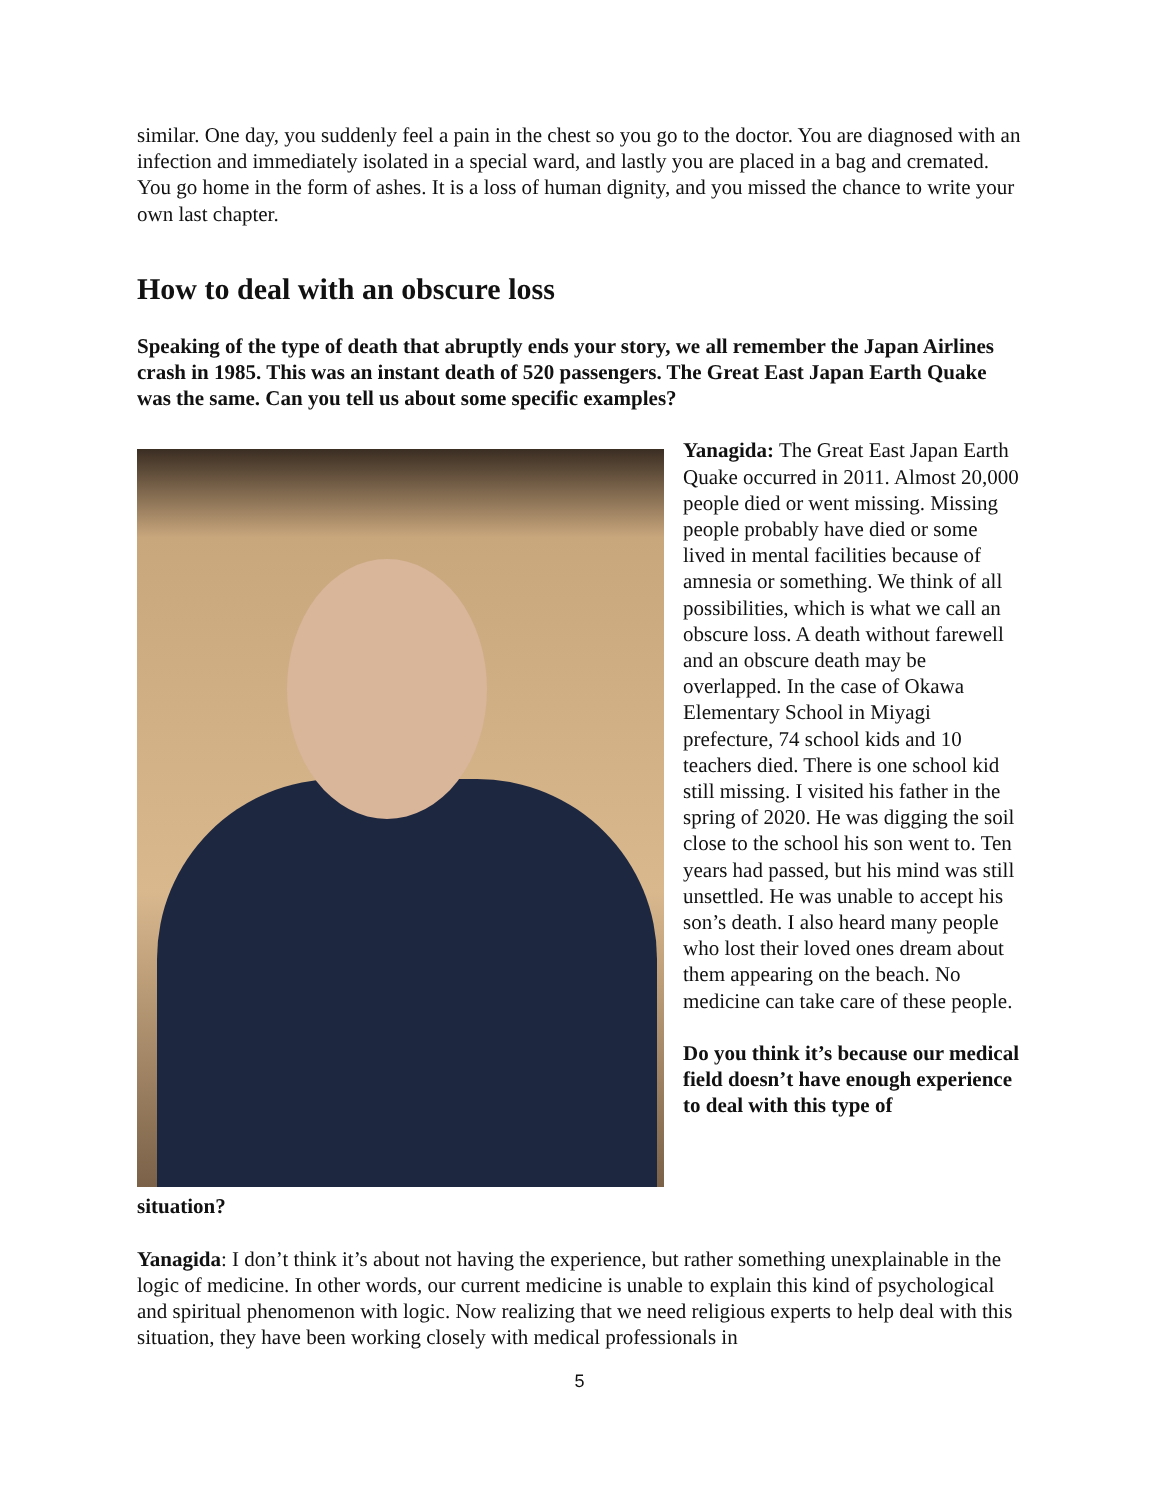similar. One day, you suddenly feel a pain in the chest so you go to the doctor. You are diagnosed with an infection and immediately isolated in a special ward, and lastly you are placed in a bag and cremated. You go home in the form of ashes. It is a loss of human dignity, and you missed the chance to write your own last chapter.
How to deal with an obscure loss
Speaking of the type of death that abruptly ends your story, we all remember the Japan Airlines crash in 1985. This was an instant death of 520 passengers. The Great East Japan Earth Quake was the same. Can you tell us about some specific examples?
Yanagida: The Great East Japan Earth Quake occurred in 2011. Almost 20,000 people died or went missing. Missing people probably have died or some lived in mental facilities because of amnesia or something. We think of all possibilities, which is what we call an obscure loss. A death without farewell and an obscure death may be overlapped. In the case of Okawa Elementary School in Miyagi prefecture, 74 school kids and 10 teachers died. There is one school kid still missing. I visited his father in the spring of 2020. He was digging the soil close to the school his son went to. Ten years had passed, but his mind was still unsettled. He was unable to accept his son’s death. I also heard many people who lost their loved ones dream about them appearing on the beach. No medicine can take care of these people.
Do you think it’s because our medical field doesn’t have enough experience to deal with this type of
situation?
Yanagida: I don’t think it’s about not having the experience, but rather something unexplainable in the logic of medicine. In other words, our current medicine is unable to explain this kind of psychological and spiritual phenomenon with logic. Now realizing that we need religious experts to help deal with this situation, they have been working closely with medical professionals in
5